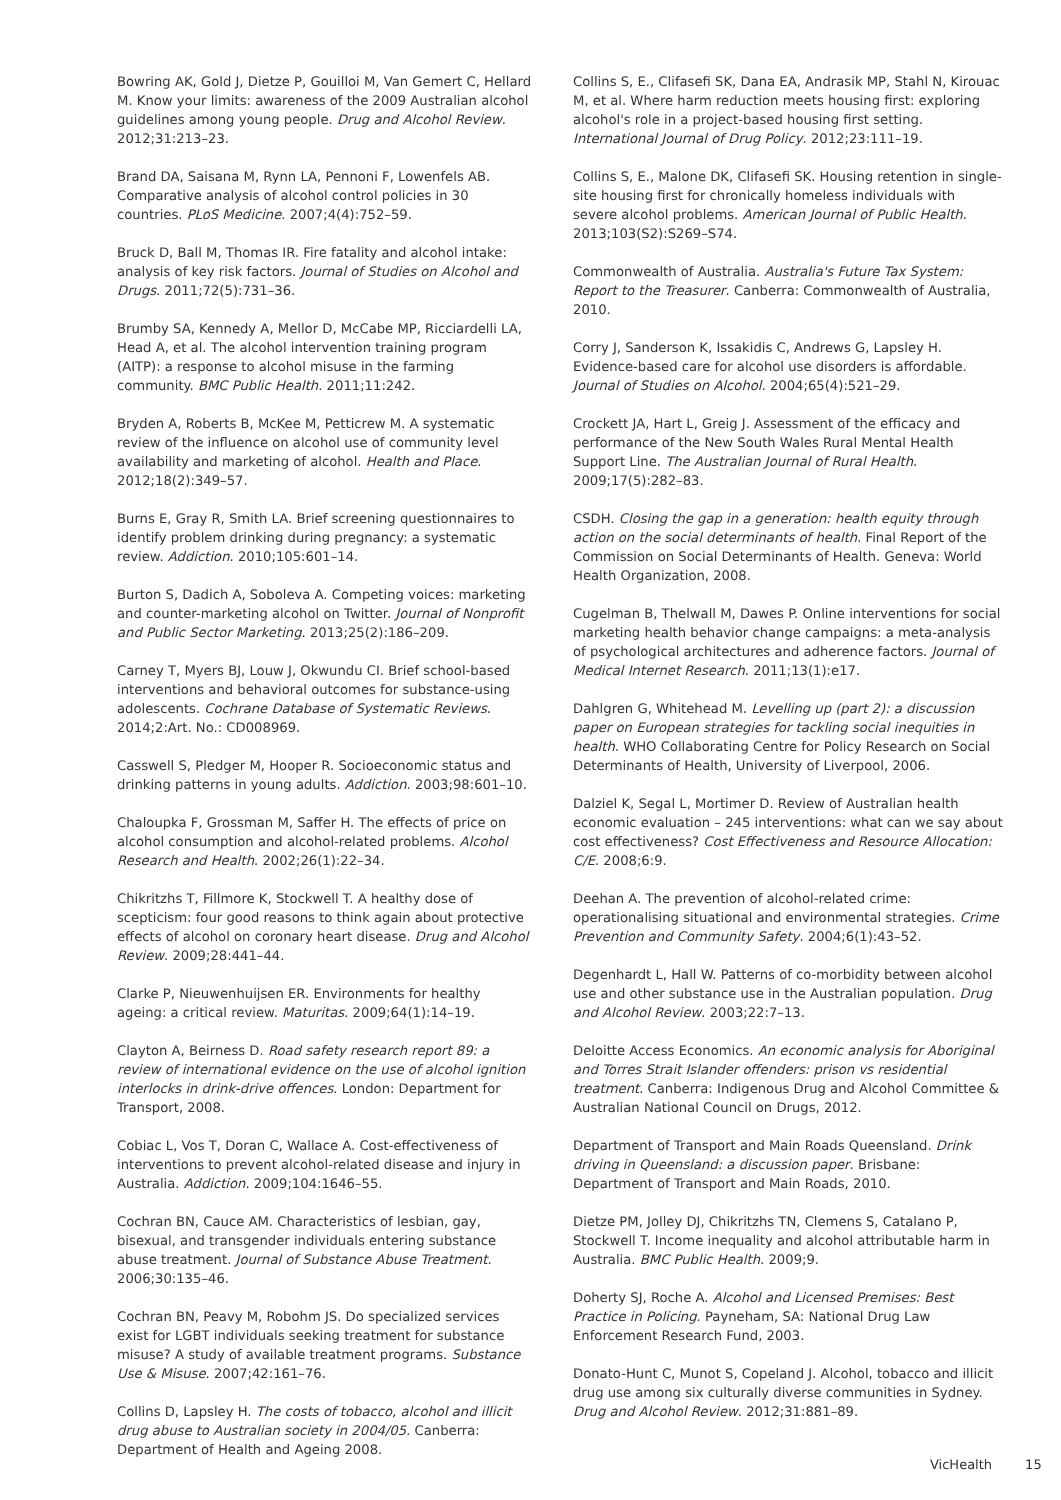Bowring AK, Gold J, Dietze P, Gouilloi M, Van Gemert C, Hellard M. Know your limits: awareness of the 2009 Australian alcohol guidelines among young people. Drug and Alcohol Review. 2012;31:213–23.
Brand DA, Saisana M, Rynn LA, Pennoni F, Lowenfels AB. Comparative analysis of alcohol control policies in 30 countries. PLoS Medicine. 2007;4(4):752–59.
Bruck D, Ball M, Thomas IR. Fire fatality and alcohol intake: analysis of key risk factors. Journal of Studies on Alcohol and Drugs. 2011;72(5):731–36.
Brumby SA, Kennedy A, Mellor D, McCabe MP, Ricciardelli LA, Head A, et al. The alcohol intervention training program (AITP): a response to alcohol misuse in the farming community. BMC Public Health. 2011;11:242.
Bryden A, Roberts B, McKee M, Petticrew M. A systematic review of the influence on alcohol use of community level availability and marketing of alcohol. Health and Place. 2012;18(2):349–57.
Burns E, Gray R, Smith LA. Brief screening questionnaires to identify problem drinking during pregnancy: a systematic review. Addiction. 2010;105:601–14.
Burton S, Dadich A, Soboleva A. Competing voices: marketing and counter-marketing alcohol on Twitter. Journal of Nonprofit and Public Sector Marketing. 2013;25(2):186–209.
Carney T, Myers BJ, Louw J, Okwundu CI. Brief school-based interventions and behavioral outcomes for substance-using adolescents. Cochrane Database of Systematic Reviews. 2014;2:Art. No.: CD008969.
Casswell S, Pledger M, Hooper R. Socioeconomic status and drinking patterns in young adults. Addiction. 2003;98:601–10.
Chaloupka F, Grossman M, Saffer H. The effects of price on alcohol consumption and alcohol-related problems. Alcohol Research and Health. 2002;26(1):22–34.
Chikritzhs T, Fillmore K, Stockwell T. A healthy dose of scepticism: four good reasons to think again about protective effects of alcohol on coronary heart disease. Drug and Alcohol Review. 2009;28:441–44.
Clarke P, Nieuwenhuijsen ER. Environments for healthy ageing: a critical review. Maturitas. 2009;64(1):14–19.
Clayton A, Beirness D. Road safety research report 89: a review of international evidence on the use of alcohol ignition interlocks in drink-drive offences. London: Department for Transport, 2008.
Cobiac L, Vos T, Doran C, Wallace A. Cost-effectiveness of interventions to prevent alcohol-related disease and injury in Australia. Addiction. 2009;104:1646–55.
Cochran BN, Cauce AM. Characteristics of lesbian, gay, bisexual, and transgender individuals entering substance abuse treatment. Journal of Substance Abuse Treatment. 2006;30:135–46.
Cochran BN, Peavy M, Robohm JS. Do specialized services exist for LGBT individuals seeking treatment for substance misuse? A study of available treatment programs. Substance Use & Misuse. 2007;42:161–76.
Collins D, Lapsley H. The costs of tobacco, alcohol and illicit drug abuse to Australian society in 2004/05. Canberra: Department of Health and Ageing 2008.
Collins S, E., Clifasefi SK, Dana EA, Andrasik MP, Stahl N, Kirouac M, et al. Where harm reduction meets housing first: exploring alcohol's role in a project-based housing first setting. International Journal of Drug Policy. 2012;23:111–19.
Collins S, E., Malone DK, Clifasefi SK. Housing retention in single-site housing first for chronically homeless individuals with severe alcohol problems. American Journal of Public Health. 2013;103(S2):S269–S74.
Commonwealth of Australia. Australia's Future Tax System: Report to the Treasurer. Canberra: Commonwealth of Australia, 2010.
Corry J, Sanderson K, Issakidis C, Andrews G, Lapsley H. Evidence-based care for alcohol use disorders is affordable. Journal of Studies on Alcohol. 2004;65(4):521–29.
Crockett JA, Hart L, Greig J. Assessment of the efficacy and performance of the New South Wales Rural Mental Health Support Line. The Australian Journal of Rural Health. 2009;17(5):282–83.
CSDH. Closing the gap in a generation: health equity through action on the social determinants of health. Final Report of the Commission on Social Determinants of Health. Geneva: World Health Organization, 2008.
Cugelman B, Thelwall M, Dawes P. Online interventions for social marketing health behavior change campaigns: a meta-analysis of psychological architectures and adherence factors. Journal of Medical Internet Research. 2011;13(1):e17.
Dahlgren G, Whitehead M. Levelling up (part 2): a discussion paper on European strategies for tackling social inequities in health. WHO Collaborating Centre for Policy Research on Social Determinants of Health, University of Liverpool, 2006.
Dalziel K, Segal L, Mortimer D. Review of Australian health economic evaluation – 245 interventions: what can we say about cost effectiveness? Cost Effectiveness and Resource Allocation: C/E. 2008;6:9.
Deehan A. The prevention of alcohol-related crime: operationalising situational and environmental strategies. Crime Prevention and Community Safety. 2004;6(1):43–52.
Degenhardt L, Hall W. Patterns of co-morbidity between alcohol use and other substance use in the Australian population. Drug and Alcohol Review. 2003;22:7–13.
Deloitte Access Economics. An economic analysis for Aboriginal and Torres Strait Islander offenders: prison vs residential treatment. Canberra: Indigenous Drug and Alcohol Committee & Australian National Council on Drugs, 2012.
Department of Transport and Main Roads Queensland. Drink driving in Queensland: a discussion paper. Brisbane: Department of Transport and Main Roads, 2010.
Dietze PM, Jolley DJ, Chikritzhs TN, Clemens S, Catalano P, Stockwell T. Income inequality and alcohol attributable harm in Australia. BMC Public Health. 2009;9.
Doherty SJ, Roche A. Alcohol and Licensed Premises: Best Practice in Policing. Payneham, SA: National Drug Law Enforcement Research Fund, 2003.
Donato-Hunt C, Munot S, Copeland J. Alcohol, tobacco and illicit drug use among six culturally diverse communities in Sydney. Drug and Alcohol Review. 2012;31:881–89.
VicHealth 15